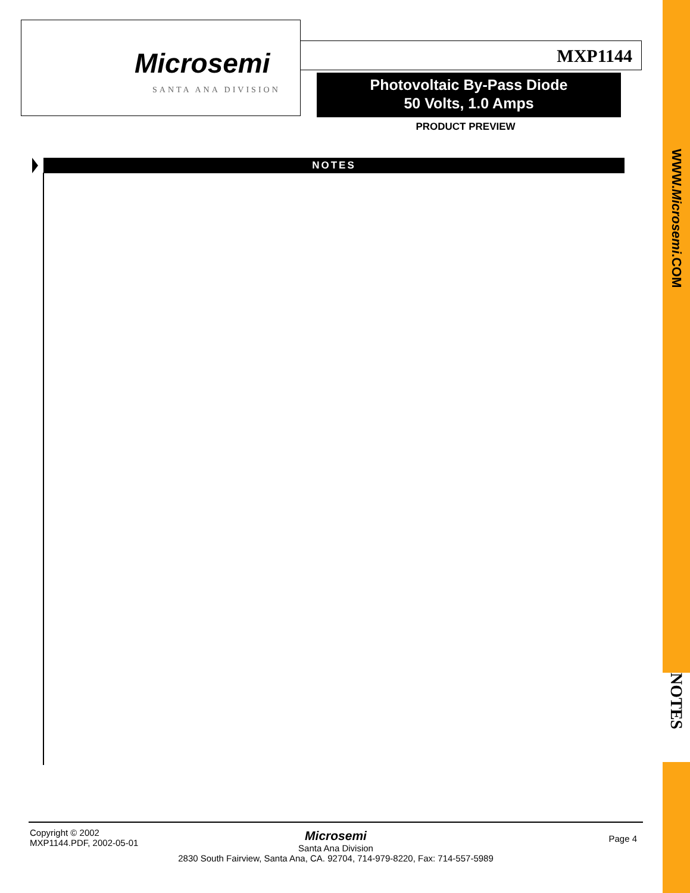Microsemi
SANTA ANA DIVISION
MXP1144
Photovoltaic By-Pass Diode
50 Volts, 1.0 Amps
PRODUCT PREVIEW
NOTES
WWW.Microsemi.COM
NOTES
Copyright © 2002
MXP1144.PDF, 2002-05-01
Page 4
Microsemi
Santa Ana Division
2830 South Fairview, Santa Ana, CA. 92704, 714-979-8220, Fax: 714-557-5989